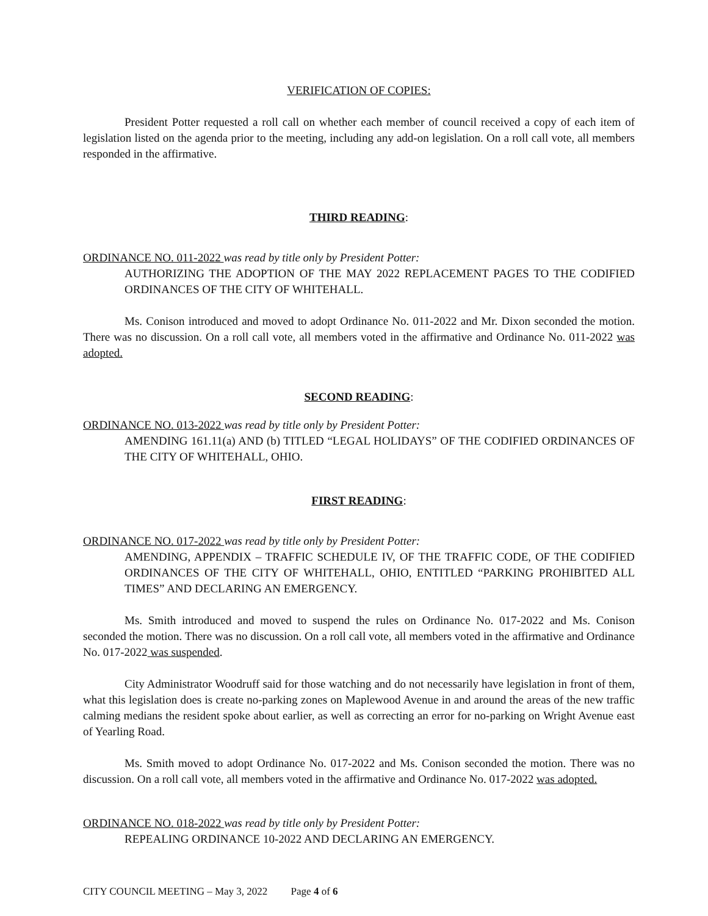VERIFICATION OF COPIES:
President Potter requested a roll call on whether each member of council received a copy of each item of legislation listed on the agenda prior to the meeting, including any add-on legislation. On a roll call vote, all members responded in the affirmative.
THIRD READING:
ORDINANCE NO. 011-2022 was read by title only by President Potter:
AUTHORIZING THE ADOPTION OF THE MAY 2022 REPLACEMENT PAGES TO THE CODIFIED ORDINANCES OF THE CITY OF WHITEHALL.
Ms. Conison introduced and moved to adopt Ordinance No. 011-2022 and Mr. Dixon seconded the motion. There was no discussion. On a roll call vote, all members voted in the affirmative and Ordinance No. 011-2022 was adopted.
SECOND READING:
ORDINANCE NO. 013-2022 was read by title only by President Potter:
AMENDING 161.11(a) AND (b) TITLED “LEGAL HOLIDAYS” OF THE CODIFIED ORDINANCES OF THE CITY OF WHITEHALL, OHIO.
FIRST READING:
ORDINANCE NO. 017-2022 was read by title only by President Potter:
AMENDING, APPENDIX – TRAFFIC SCHEDULE IV, OF THE TRAFFIC CODE, OF THE CODIFIED ORDINANCES OF THE CITY OF WHITEHALL, OHIO, ENTITLED “PARKING PROHIBITED ALL TIMES” AND DECLARING AN EMERGENCY.
Ms. Smith introduced and moved to suspend the rules on Ordinance No. 017-2022 and Ms. Conison seconded the motion. There was no discussion. On a roll call vote, all members voted in the affirmative and Ordinance No. 017-2022 was suspended.
City Administrator Woodruff said for those watching and do not necessarily have legislation in front of them, what this legislation does is create no-parking zones on Maplewood Avenue in and around the areas of the new traffic calming medians the resident spoke about earlier, as well as correcting an error for no-parking on Wright Avenue east of Yearling Road.
Ms. Smith moved to adopt Ordinance No. 017-2022 and Ms. Conison seconded the motion. There was no discussion. On a roll call vote, all members voted in the affirmative and Ordinance No. 017-2022 was adopted.
ORDINANCE NO. 018-2022 was read by title only by President Potter:
REPEALING ORDINANCE 10-2022 AND DECLARING AN EMERGENCY.
CITY COUNCIL MEETING – May 3, 2022 Page 4 of 6